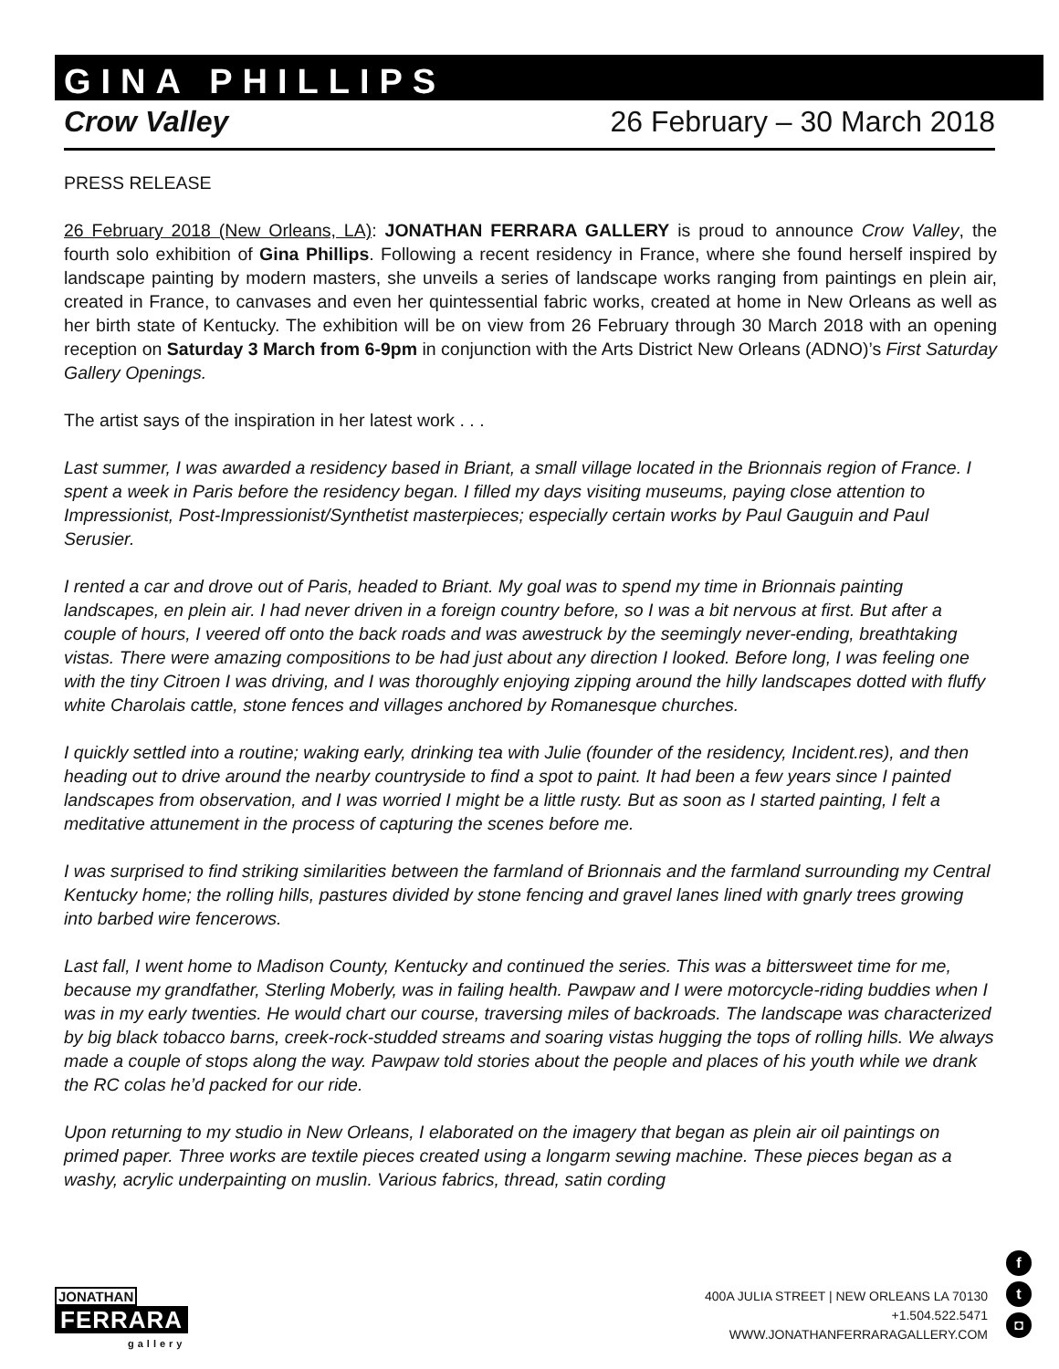GINA PHILLIPS
Crow Valley 26 February – 30 March 2018
PRESS RELEASE
26 February 2018 (New Orleans, LA): JONATHAN FERRARA GALLERY is proud to announce Crow Valley, the fourth solo exhibition of Gina Phillips. Following a recent residency in France, where she found herself inspired by landscape painting by modern masters, she unveils a series of landscape works ranging from paintings en plein air, created in France, to canvases and even her quintessential fabric works, created at home in New Orleans as well as her birth state of Kentucky. The exhibition will be on view from 26 February through 30 March 2018 with an opening reception on Saturday 3 March from 6-9pm in conjunction with the Arts District New Orleans (ADNO)’s First Saturday Gallery Openings.
The artist says of the inspiration in her latest work . . .
Last summer, I was awarded a residency based in Briant, a small village located in the Brionnais region of France. I spent a week in Paris before the residency began. I filled my days visiting museums, paying close attention to Impressionist, Post-Impressionist/Synthetist masterpieces; especially certain works by Paul Gauguin and Paul Serusier.
I rented a car and drove out of Paris, headed to Briant. My goal was to spend my time in Brionnais painting landscapes, en plein air. I had never driven in a foreign country before, so I was a bit nervous at first. But after a couple of hours, I veered off onto the back roads and was awestruck by the seemingly never-ending, breathtaking vistas. There were amazing compositions to be had just about any direction I looked. Before long, I was feeling one with the tiny Citroen I was driving, and I was thoroughly enjoying zipping around the hilly landscapes dotted with fluffy white Charolais cattle, stone fences and villages anchored by Romanesque churches.
I quickly settled into a routine; waking early, drinking tea with Julie (founder of the residency, Incident.res), and then heading out to drive around the nearby countryside to find a spot to paint. It had been a few years since I painted landscapes from observation, and I was worried I might be a little rusty. But as soon as I started painting, I felt a meditative attunement in the process of capturing the scenes before me.
I was surprised to find striking similarities between the farmland of Brionnais and the farmland surrounding my Central Kentucky home; the rolling hills, pastures divided by stone fencing and gravel lanes lined with gnarly trees growing into barbed wire fencerows.
Last fall, I went home to Madison County, Kentucky and continued the series. This was a bittersweet time for me, because my grandfather, Sterling Moberly, was in failing health. Pawpaw and I were motorcycle-riding buddies when I was in my early twenties. He would chart our course, traversing miles of backroads. The landscape was characterized by big black tobacco barns, creek-rock-studded streams and soaring vistas hugging the tops of rolling hills. We always made a couple of stops along the way. Pawpaw told stories about the people and places of his youth while we drank the RC colas he’d packed for our ride.
Upon returning to my studio in New Orleans, I elaborated on the imagery that began as plein air oil paintings on primed paper. Three works are textile pieces created using a longarm sewing machine. These pieces began as a washy, acrylic underpainting on muslin. Various fabrics, thread, satin cording
JONATHAN
FERRARA
gallery
400A JULIA STREET | NEW ORLEANS LA 70130
+1.504.522.5471
WWW.JONATHANFERRARAGALLERY.COM
ft
◘